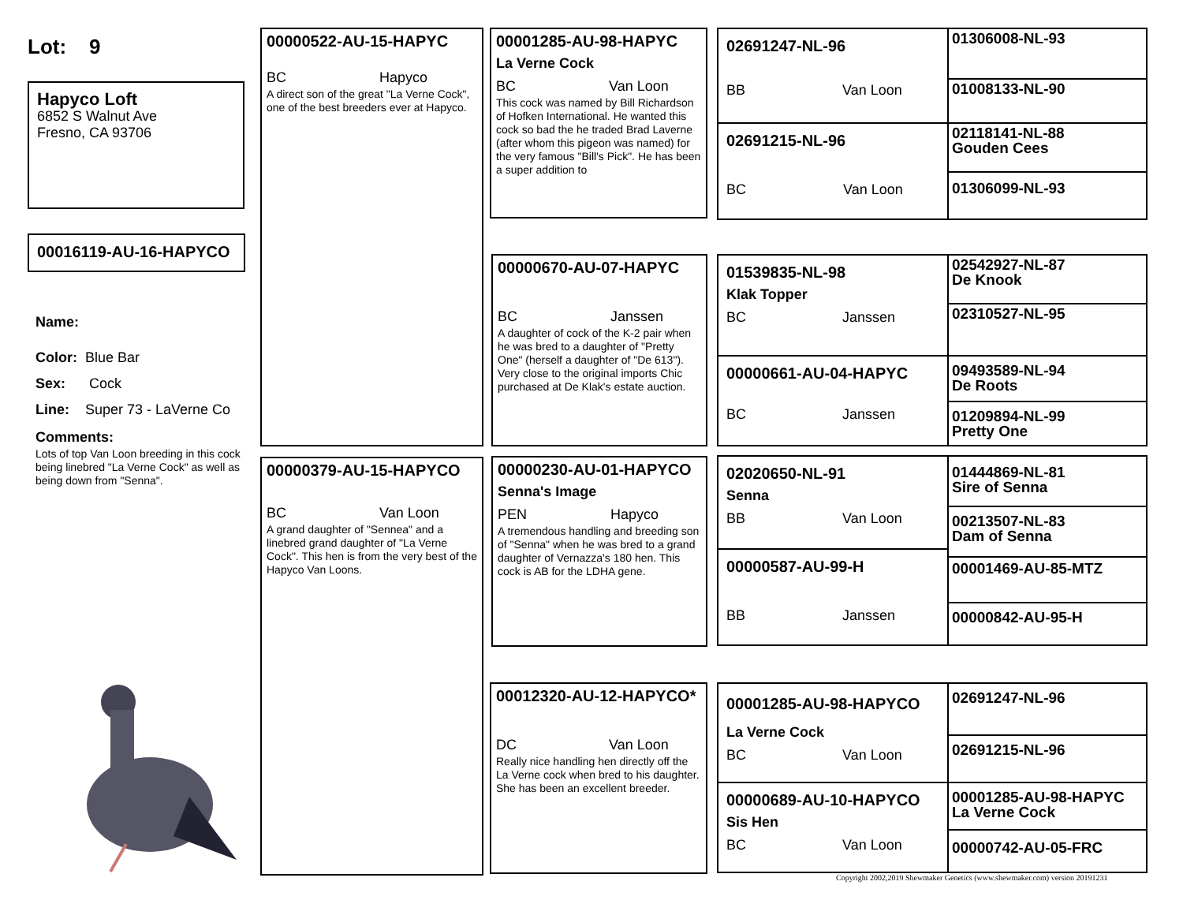Lot: 9
Hapyco Loft
6852 S Walnut Ave
Fresno, CA 93706
00016119-AU-16-HAPYCO
Name:
Color: Blue Bar
Sex: Cock
Line: Super 73 - LaVerne Co
Comments:
Lots of top Van Loon breeding in this cock being linebred "La Verne Cock" as well as being down from "Senna".
00000522-AU-15-HAPYC
BC Hapyco
A direct son of the great "La Verne Cock", one of the best breeders ever at Hapyco.
00000379-AU-15-HAPYCO
BC Van Loon
A grand daughter of "Sennea" and a linebred grand daughter of "La Verne Cock". This hen is from the very best of the Hapyco Van Loons.
00001285-AU-98-HAPYC
La Verne Cock
BC Van Loon
This cock was named by Bill Richardson of Hofken International. He wanted this cock so bad the he traded Brad Laverne (after whom this pigeon was named) for the very famous "Bill's Pick". He has been a super addition to
00000670-AU-07-HAPYC
BC Janssen
A daughter of cock of the K-2 pair when he was bred to a daughter of "Pretty One" (herself a daughter of "De 613"). Very close to the original imports Chic purchased at De Klak's estate auction.
00000230-AU-01-HAPYCO
Senna's Image
PEN Hapyco
A tremendous handling and breeding son of "Senna" when he was bred to a grand daughter of Vernazza's 180 hen. This cock is AB for the LDHA gene.
00012320-AU-12-HAPYCO*
DC Van Loon
Really nice handling hen directly off the La Verne cock when bred to his daughter. She has been an excellent breeder.
02691247-NL-96
BB Van Loon
02691215-NL-96
BC Van Loon
01306008-NL-93
01008133-NL-90
02118141-NL-88
Gouden Cees
01306099-NL-93
01539835-NL-98
Klak Topper
BC Janssen
00000661-AU-04-HAPYC
BC Janssen
02542927-NL-87
De Knook
02310527-NL-95
09493589-NL-94
De Roots
01209894-NL-99
Pretty One
02020650-NL-91
Senna
BB Van Loon
00000587-AU-99-H
BB Janssen
01444869-NL-81
Sire of Senna
00213507-NL-83
Dam of Senna
00001469-AU-85-MTZ
00000842-AU-95-H
00001285-AU-98-HAPYCO
La Verne Cock
BC Van Loon
00000689-AU-10-HAPYCO
Sis Hen
BC Van Loon
02691247-NL-96
02691215-NL-96
00001285-AU-98-HAPYC
La Verne Cock
00000742-AU-05-FRC
Copyright 2002,2019 Shewmaker Genetics (www.shewmaker.com) version 20191231